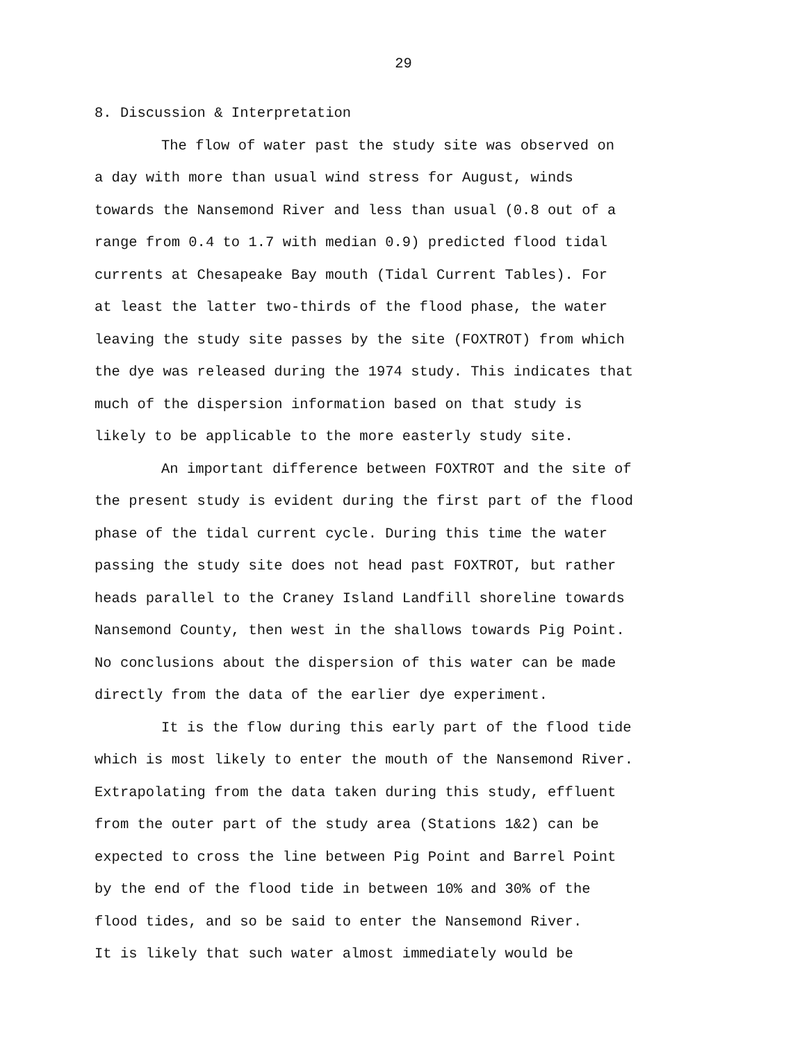29
8. Discussion & Interpretation
The flow of water past the study site was observed on
a day with more than usual wind stress for August, winds
towards the Nansemond River and less than usual (0.8 out of a
range from 0.4 to 1.7 with median 0.9) predicted flood tidal
currents at Chesapeake Bay mouth (Tidal Current Tables). For
at least the latter two-thirds of the flood phase, the water
leaving the study site passes by the site (FOXTROT) from which
the dye was released during the 1974 study. This indicates that
much of the dispersion information based on that study is
likely to be applicable to the more easterly study site.
An important difference between FOXTROT and the site of
the present study is evident during the first part of the flood
phase of the tidal current cycle. During this time the water
passing the study site does not head past FOXTROT, but rather
heads parallel to the Craney Island Landfill shoreline towards
Nansemond County, then west in the shallows towards Pig Point.
No conclusions about the dispersion of this water can be made
directly from the data of the earlier dye experiment.
It is the flow during this early part of the flood tide
which is most likely to enter the mouth of the Nansemond River.
Extrapolating from the data taken during this study, effluent
from the outer part of the study area (Stations 1&2) can be
expected to cross the line between Pig Point and Barrel Point
by the end of the flood tide in between 10% and 30% of the
flood tides, and so be said to enter the Nansemond River.
It is likely that such water almost immediately would be